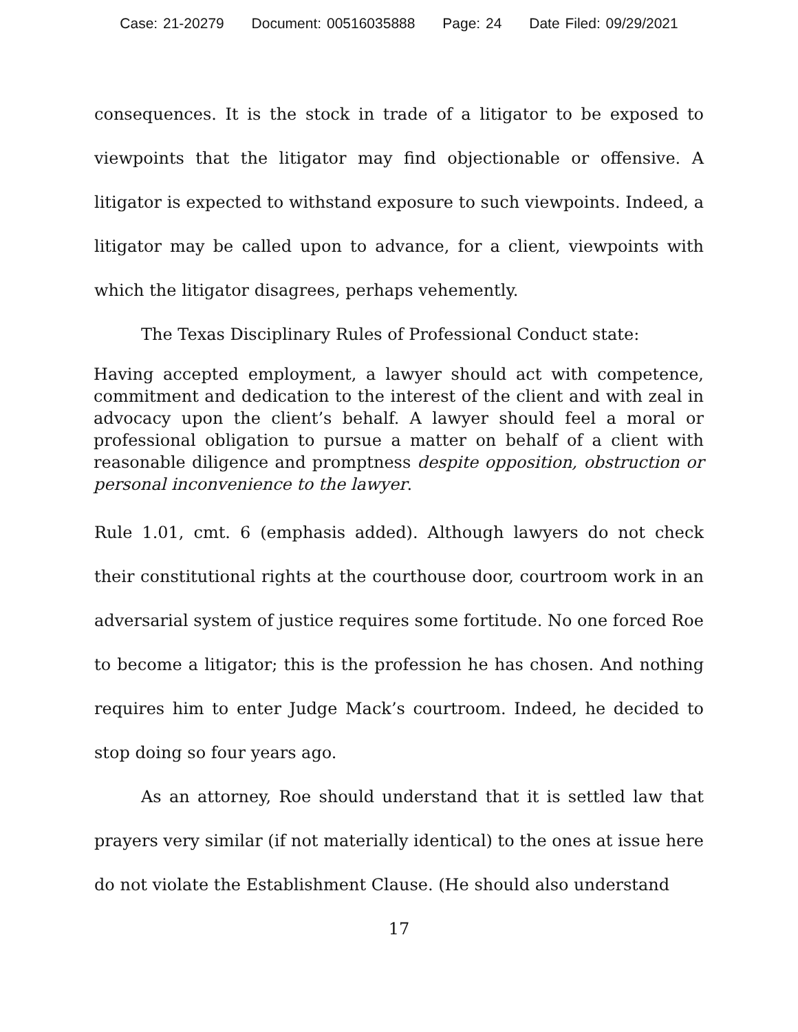Case: 21-20279 Document: 00516035888 Page: 24 Date Filed: 09/29/2021
consequences. It is the stock in trade of a litigator to be exposed to viewpoints that the litigator may find objectionable or offensive. A litigator is expected to withstand exposure to such viewpoints. Indeed, a litigator may be called upon to advance, for a client, viewpoints with which the litigator disagrees, perhaps vehemently.
The Texas Disciplinary Rules of Professional Conduct state:
Having accepted employment, a lawyer should act with competence, commitment and dedication to the interest of the client and with zeal in advocacy upon the client’s behalf. A lawyer should feel a moral or professional obligation to pursue a matter on behalf of a client with reasonable diligence and promptness despite opposition, obstruction or personal inconvenience to the lawyer.
Rule 1.01, cmt. 6 (emphasis added). Although lawyers do not check their constitutional rights at the courthouse door, courtroom work in an adversarial system of justice requires some fortitude. No one forced Roe to become a litigator; this is the profession he has chosen. And nothing requires him to enter Judge Mack’s courtroom. Indeed, he decided to stop doing so four years ago.
As an attorney, Roe should understand that it is settled law that prayers very similar (if not materially identical) to the ones at issue here do not violate the Establishment Clause. (He should also understand
17